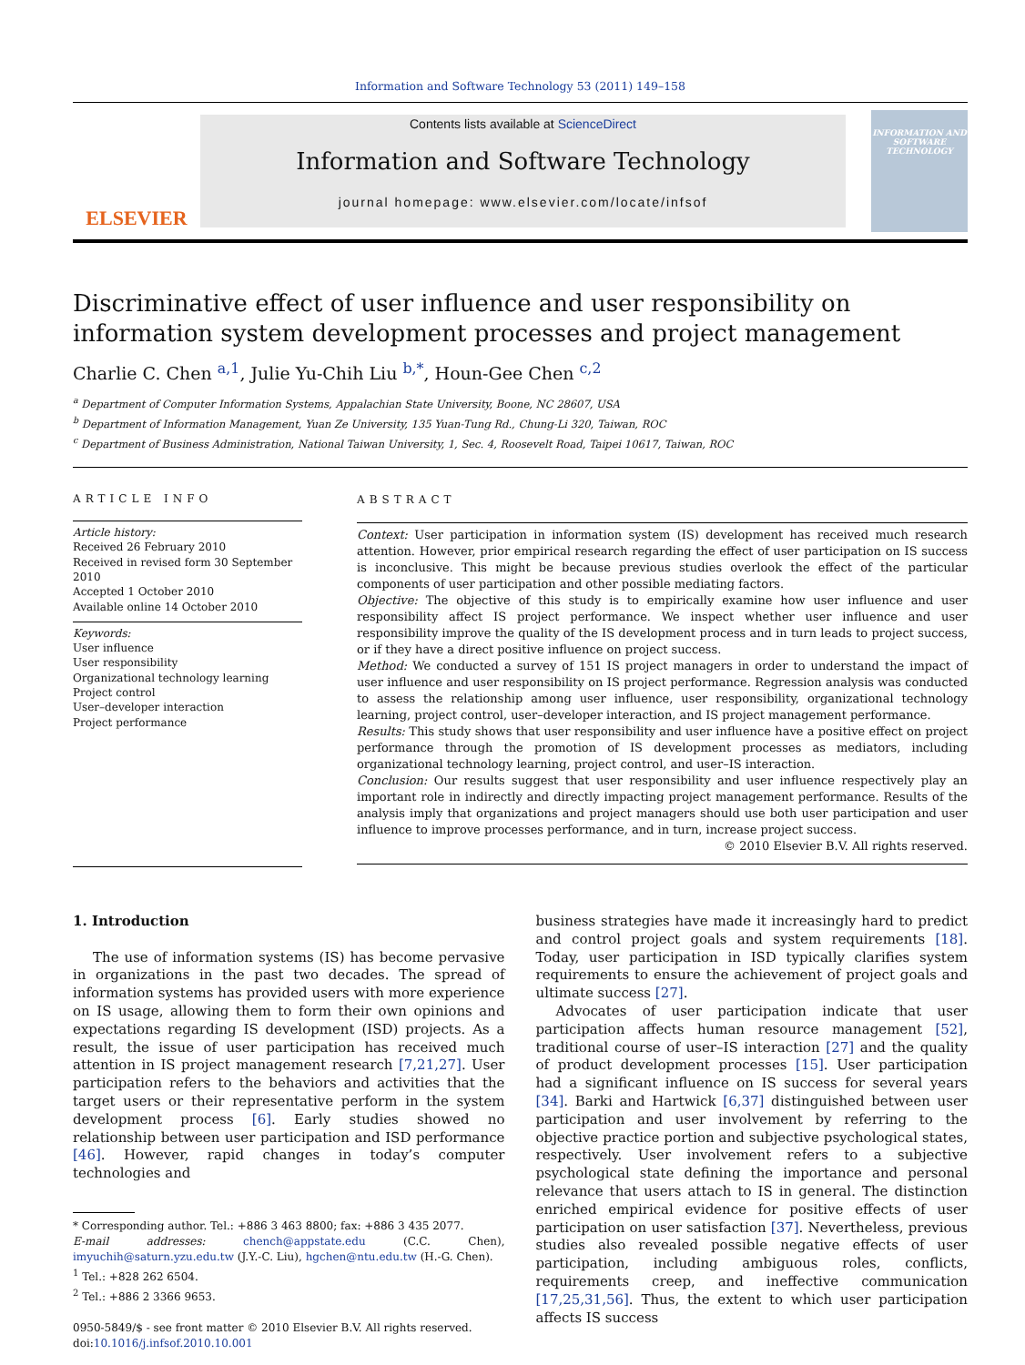Information and Software Technology 53 (2011) 149–158
ELSEVIER
Contents lists available at ScienceDirect
Information and Software Technology
journal homepage: www.elsevier.com/locate/infsof
INFORMATION AND SOFTWARE TECHNOLOGY
Discriminative effect of user influence and user responsibility on information system development processes and project management
Charlie C. Chen <sup>a,1</sup>, Julie Yu-Chih Liu <sup>b,*</sup>, Houn-Gee Chen <sup>c,2</sup>
<sup>a</sup> Department of Computer Information Systems, Appalachian State University, Boone, NC 28607, USA
<sup>b</sup> Department of Information Management, Yuan Ze University, 135 Yuan-Tung Rd., Chung-Li 320, Taiwan, ROC
<sup>c</sup> Department of Business Administration, National Taiwan University, 1, Sec. 4, Roosevelt Road, Taipei 10617, Taiwan, ROC
ARTICLE INFO
Article history:
Received 26 February 2010
Received in revised form 30 September 2010
Accepted 1 October 2010
Available online 14 October 2010
Keywords:
User influence
User responsibility
Organizational technology learning
Project control
User–developer interaction
Project performance
ABSTRACT
Context: User participation in information system (IS) development has received much research attention. However, prior empirical research regarding the effect of user participation on IS success is inconclusive. This might be because previous studies overlook the effect of the particular components of user participation and other possible mediating factors.
Objective: The objective of this study is to empirically examine how user influence and user responsibility affect IS project performance. We inspect whether user influence and user responsibility improve the quality of the IS development process and in turn leads to project success, or if they have a direct positive influence on project success.
Method: We conducted a survey of 151 IS project managers in order to understand the impact of user influence and user responsibility on IS project performance. Regression analysis was conducted to assess the relationship among user influence, user responsibility, organizational technology learning, project control, user–developer interaction, and IS project management performance.
Results: This study shows that user responsibility and user influence have a positive effect on project performance through the promotion of IS development processes as mediators, including organizational technology learning, project control, and user–IS interaction.
Conclusion: Our results suggest that user responsibility and user influence respectively play an important role in indirectly and directly impacting project management performance. Results of the analysis imply that organizations and project managers should use both user participation and user influence to improve processes performance, and in turn, increase project success.
© 2010 Elsevier B.V. All rights reserved.
1. Introduction
The use of information systems (IS) has become pervasive in organizations in the past two decades. The spread of information systems has provided users with more experience on IS usage, allowing them to form their own opinions and expectations regarding IS development (ISD) projects. As a result, the issue of user participation has received much attention in IS project management research [7,21,27]. User participation refers to the behaviors and activities that the target users or their representative perform in the system development process [6]. Early studies showed no relationship between user participation and ISD performance [46]. However, rapid changes in today’s computer technologies and
* Corresponding author. Tel.: +886 3 463 8800; fax: +886 3 435 2077.
E-mail addresses: chench@appstate.edu (C.C. Chen), imyuchih@saturn.yzu.edu.tw (J.Y.-C. Liu), hgchen@ntu.edu.tw (H.-G. Chen).
<sup>1</sup> Tel.: +828 262 6504.
<sup>2</sup> Tel.: +886 2 3366 9653.
0950-5849/$ - see front matter © 2010 Elsevier B.V. All rights reserved.
doi:10.1016/j.infsof.2010.10.001
business strategies have made it increasingly hard to predict and control project goals and system requirements [18]. Today, user participation in ISD typically clarifies system requirements to ensure the achievement of project goals and ultimate success [27].
Advocates of user participation indicate that user participation affects human resource management [52], traditional course of user–IS interaction [27] and the quality of product development processes [15]. User participation had a significant influence on IS success for several years [34]. Barki and Hartwick [6,37] distinguished between user participation and user involvement by referring to the objective practice portion and subjective psychological states, respectively. User involvement refers to a subjective psychological state defining the importance and personal relevance that users attach to IS in general. The distinction enriched empirical evidence for positive effects of user participation on user satisfaction [37]. Nevertheless, previous studies also revealed possible negative effects of user participation, including ambiguous roles, conflicts, requirements creep, and ineffective communication [17,25,31,56]. Thus, the extent to which user participation affects IS success